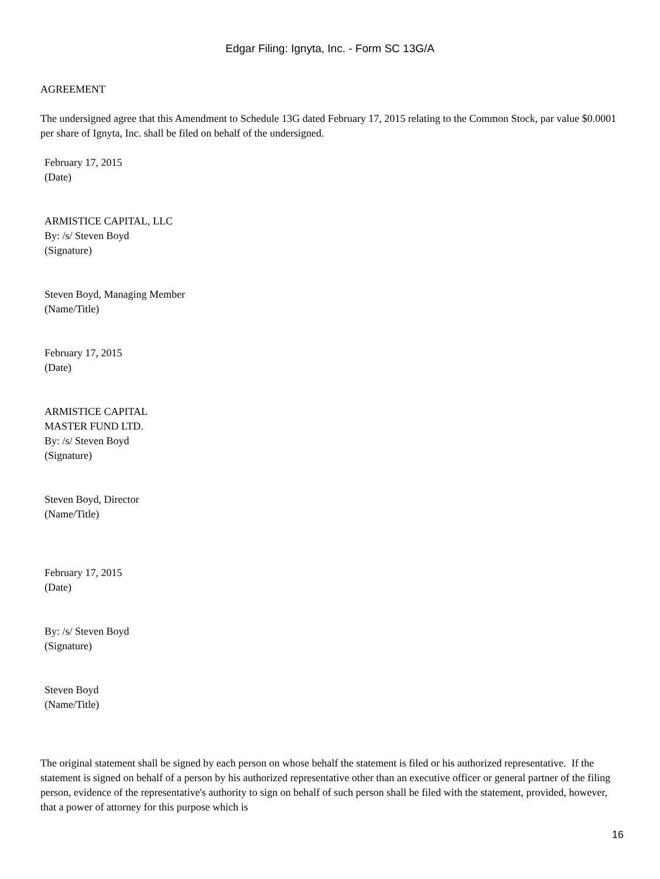Edgar Filing: Ignyta, Inc. - Form SC 13G/A
AGREEMENT
The undersigned agree that this Amendment to Schedule 13G dated February 17, 2015 relating to the Common Stock, par value $0.0001 per share of Ignyta, Inc. shall be filed on behalf of the undersigned.
February 17, 2015
(Date)
ARMISTICE CAPITAL, LLC
By: /s/ Steven Boyd
(Signature)
Steven Boyd, Managing Member
(Name/Title)
February 17, 2015
(Date)
ARMISTICE CAPITAL
MASTER FUND LTD.
By: /s/ Steven Boyd
(Signature)
Steven Boyd, Director
(Name/Title)
February 17, 2015
(Date)
By: /s/ Steven Boyd
(Signature)
Steven Boyd
(Name/Title)
The original statement shall be signed by each person on whose behalf the statement is filed or his authorized representative. If the statement is signed on behalf of a person by his authorized representative other than an executive officer or general partner of the filing person, evidence of the representative's authority to sign on behalf of such person shall be filed with the statement, provided, however, that a power of attorney for this purpose which is
16